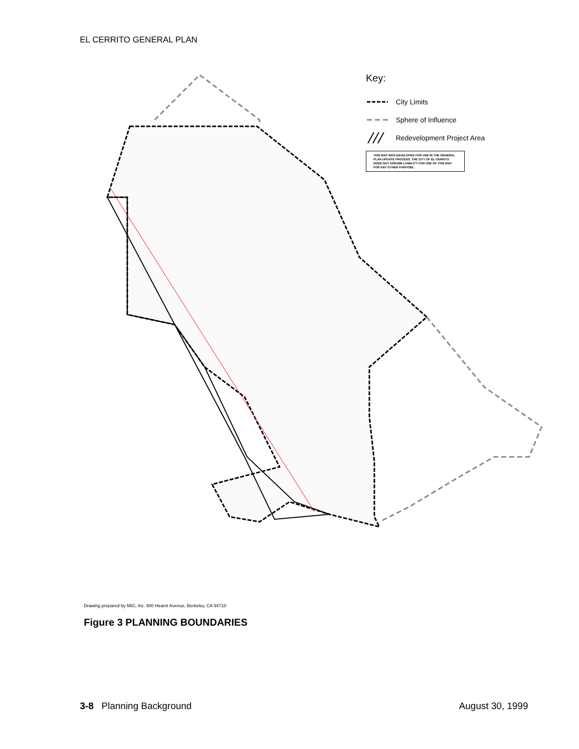EL CERRITO GENERAL PLAN
Key:
City Limits
Sphere of Influence
Redevelopment Project Area
THIS MAP WAS DEVELOPED FOR USE IN THE GENERAL PLAN UPDATE PROCESS. THE CITY OF EL CERRITO DOES NOT ASSUME LIABILITY FOR USE OF THIS MAP FOR ANY OTHER PURPOSE.
Drawing prepared by MIG, Inc. 800 Hearst Avenue, Berkeley, CA 94710
Figure 3 PLANNING BOUNDARIES
3-8 Planning Background August 30, 1999